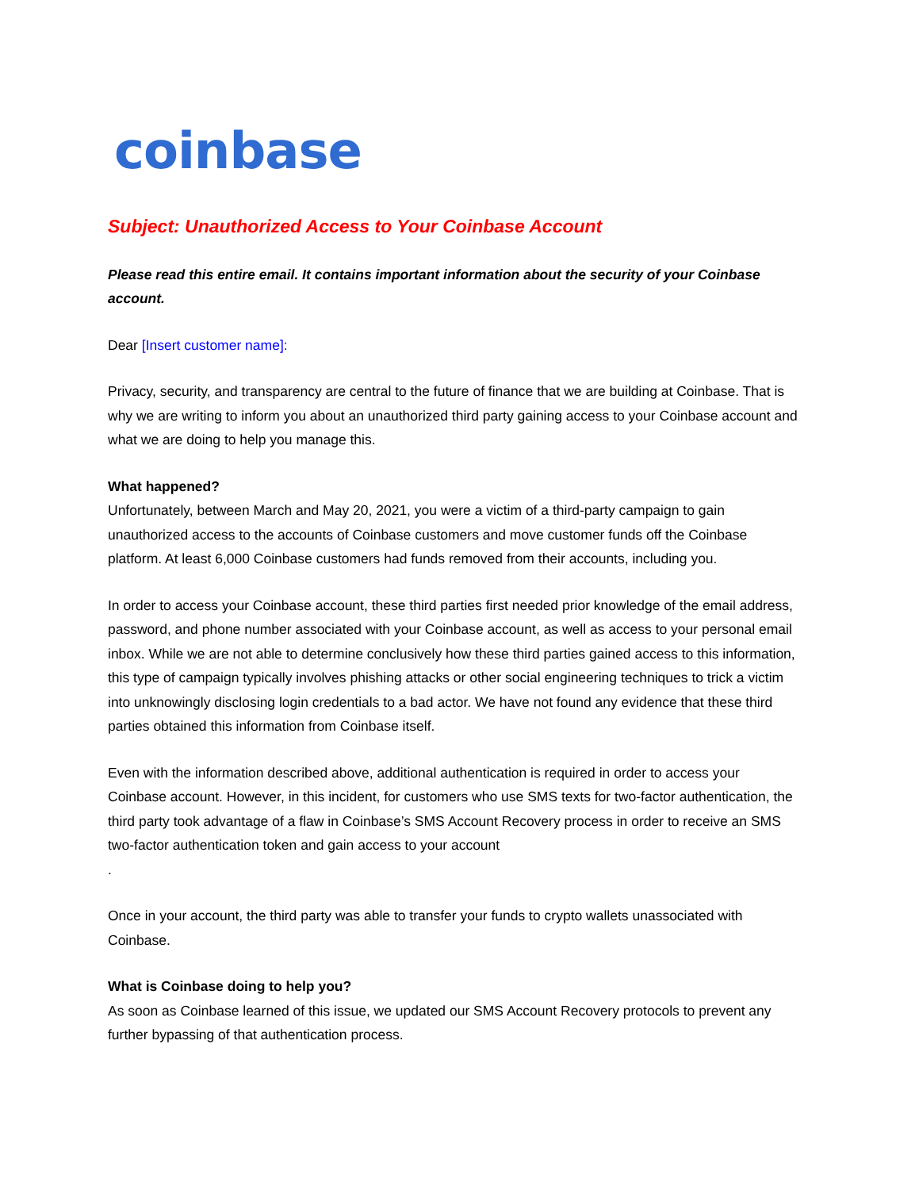coinbase
Subject: Unauthorized Access to Your Coinbase Account
Please read this entire email. It contains important information about the security of your Coinbase account.
Dear [Insert customer name]:
Privacy, security, and transparency are central to the future of finance that we are building at Coinbase. That is why we are writing to inform you about an unauthorized third party gaining access to your Coinbase account and what we are doing to help you manage this.
What happened?
Unfortunately, between March and May 20, 2021, you were a victim of a third-party campaign to gain unauthorized access to the accounts of Coinbase customers and move customer funds off the Coinbase platform. At least 6,000 Coinbase customers had funds removed from their accounts, including you.
In order to access your Coinbase account, these third parties first needed prior knowledge of the email address, password, and phone number associated with your Coinbase account, as well as access to your personal email inbox. While we are not able to determine conclusively how these third parties gained access to this information, this type of campaign typically involves phishing attacks or other social engineering techniques to trick a victim into unknowingly disclosing login credentials to a bad actor. We have not found any evidence that these third parties obtained this information from Coinbase itself.
Even with the information described above, additional authentication is required in order to access your Coinbase account. However, in this incident, for customers who use SMS texts for two-factor authentication, the third party took advantage of a flaw in Coinbase’s SMS Account Recovery process in order to receive an SMS two-factor authentication token and gain access to your account
.
Once in your account, the third party was able to transfer your funds to crypto wallets unassociated with Coinbase.
What is Coinbase doing to help you?
As soon as Coinbase learned of this issue, we updated our SMS Account Recovery protocols to prevent any further bypassing of that authentication process.